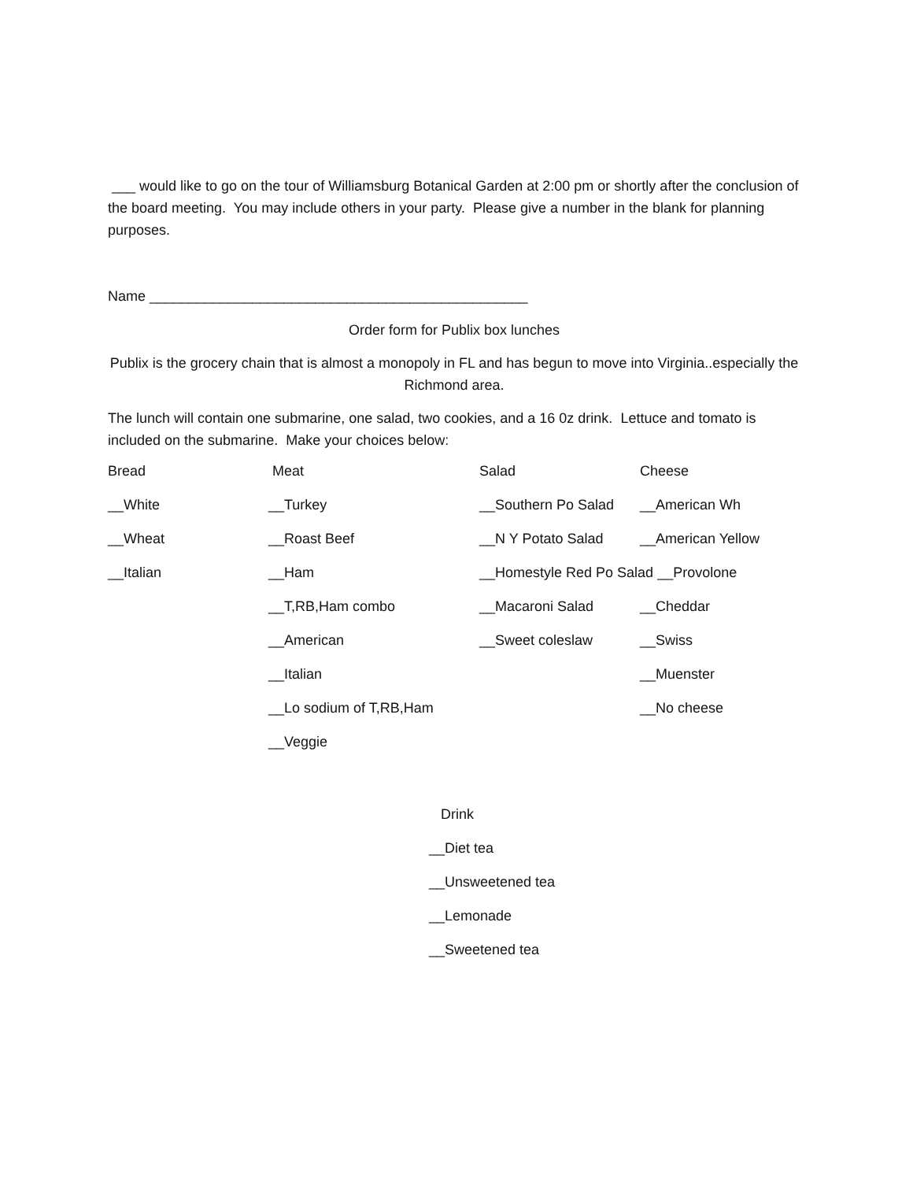___ would like to go on the tour of Williamsburg Botanical Garden at 2:00 pm or shortly after the conclusion of the board meeting. You may include others in your party. Please give a number in the blank for planning purposes.
Name ________________________________________________
Order form for Publix box lunches
Publix is the grocery chain that is almost a monopoly in FL and has begun to move into Virginia..especially the Richmond area.
The lunch will contain one submarine, one salad, two cookies, and a 16 0z drink. Lettuce and tomato is included on the submarine. Make your choices below:
| Bread | Meat | Salad | Cheese |
| __White | __Turkey | __Southern Po Salad | __American Wh |
| __Wheat | __Roast Beef | __N Y Potato Salad | __American Yellow |
| __Italian | __Ham | __Homestyle Red Po Salad __Provolone | |
| | __T,RB,Ham combo | __Macaroni Salad | __Cheddar |
| | __American | __Sweet coleslaw | __Swiss |
| | __Italian | | __Muenster |
| | __Lo sodium of T,RB,Ham | | __No cheese |
| | __Veggie | | |
Drink
__Diet tea
__Unsweetened tea
__Lemonade
__Sweetened tea